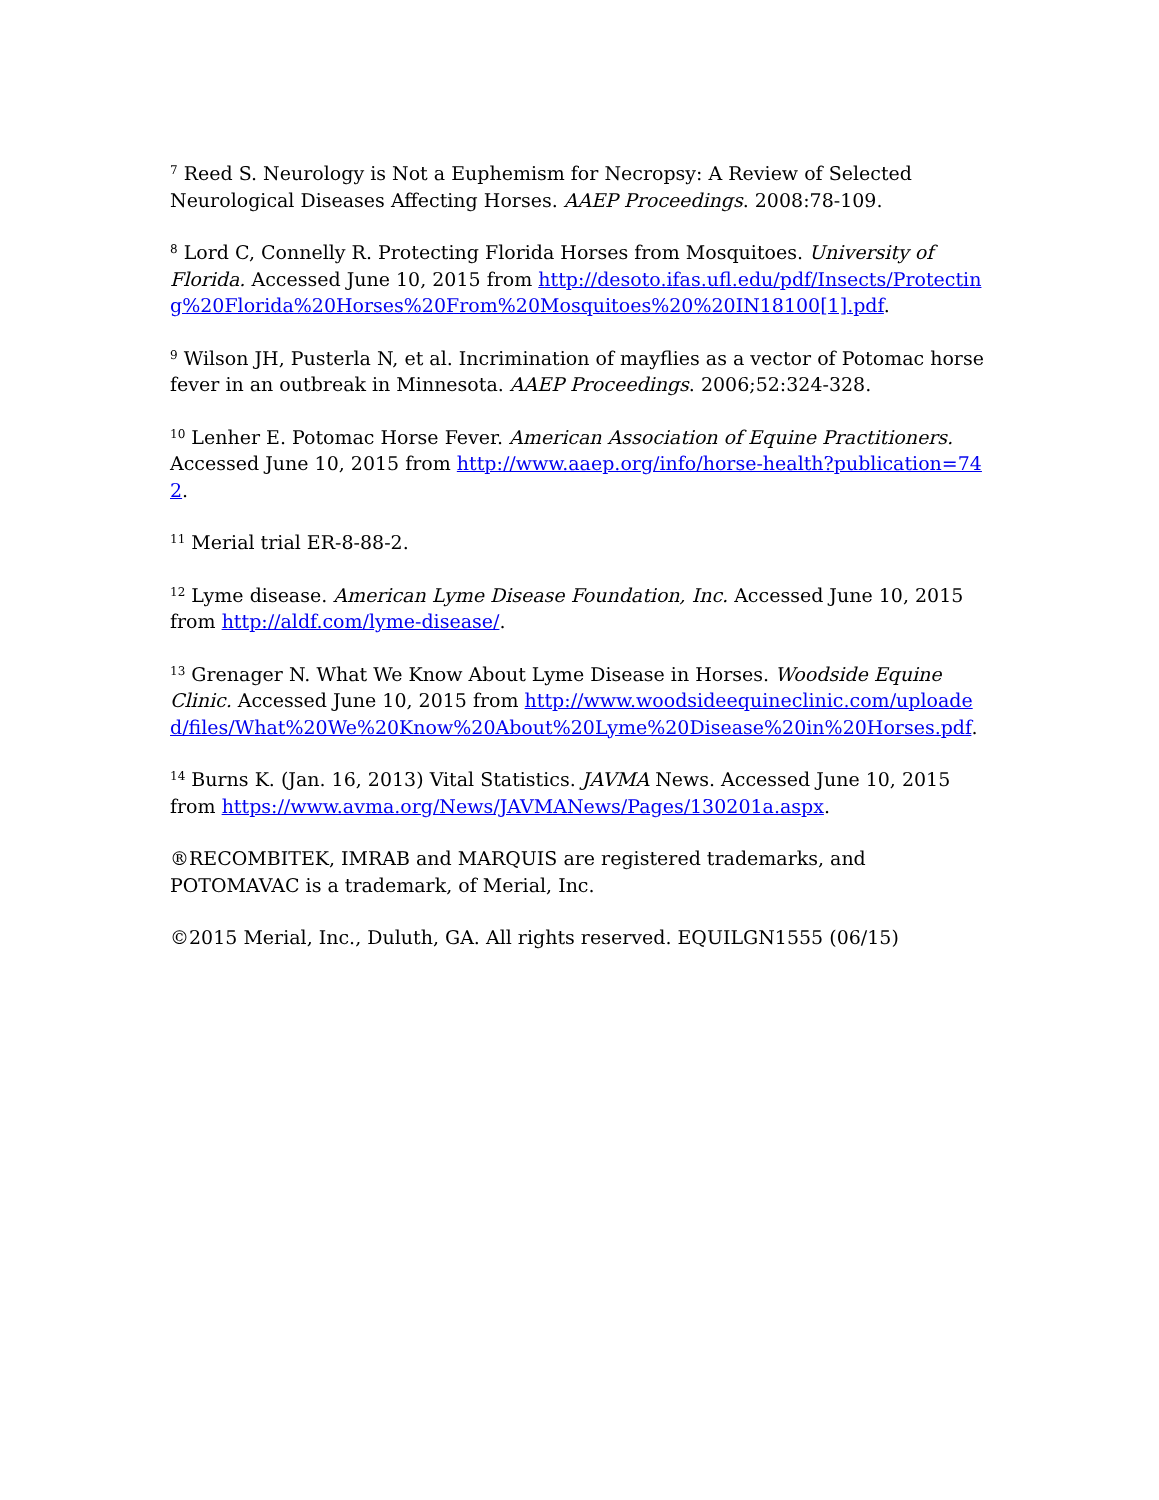<sup>7</sup> Reed S. Neurology is Not a Euphemism for Necropsy: A Review of Selected Neurological Diseases Affecting Horses. AAEP Proceedings. 2008:78-109.
<sup>8</sup> Lord C, Connelly R. Protecting Florida Horses from Mosquitoes. University of Florida. Accessed June 10, 2015 from http://desoto.ifas.ufl.edu/pdf/Insects/Protecting%20Florida%20Horses%20From%20Mosquitoes%20%20IN18100[1].pdf.
<sup>9</sup> Wilson JH, Pusterla N, et al. Incrimination of mayflies as a vector of Potomac horse fever in an outbreak in Minnesota. AAEP Proceedings. 2006;52:324-328.
<sup>10</sup> Lenher E. Potomac Horse Fever. American Association of Equine Practitioners. Accessed June 10, 2015 from http://www.aaep.org/info/horse-health?publication=742.
<sup>11</sup> Merial trial ER-8-88-2.
<sup>12</sup> Lyme disease. American Lyme Disease Foundation, Inc. Accessed June 10, 2015 from http://aldf.com/lyme-disease/.
<sup>13</sup> Grenager N. What We Know About Lyme Disease in Horses. Woodside Equine Clinic. Accessed June 10, 2015 from http://www.woodsideequineclinic.com/uploaded/files/What%20We%20Know%20About%20Lyme%20Disease%20in%20Horses.pdf.
<sup>14</sup> Burns K. (Jan. 16, 2013) Vital Statistics. JAVMA News. Accessed June 10, 2015 from https://www.avma.org/News/JAVMANews/Pages/130201a.aspx.
®RECOMBITEK, IMRAB and MARQUIS are registered trademarks, and POTOMAVAC is a trademark, of Merial, Inc.
©2015 Merial, Inc., Duluth, GA. All rights reserved. EQUILGN1555 (06/15)